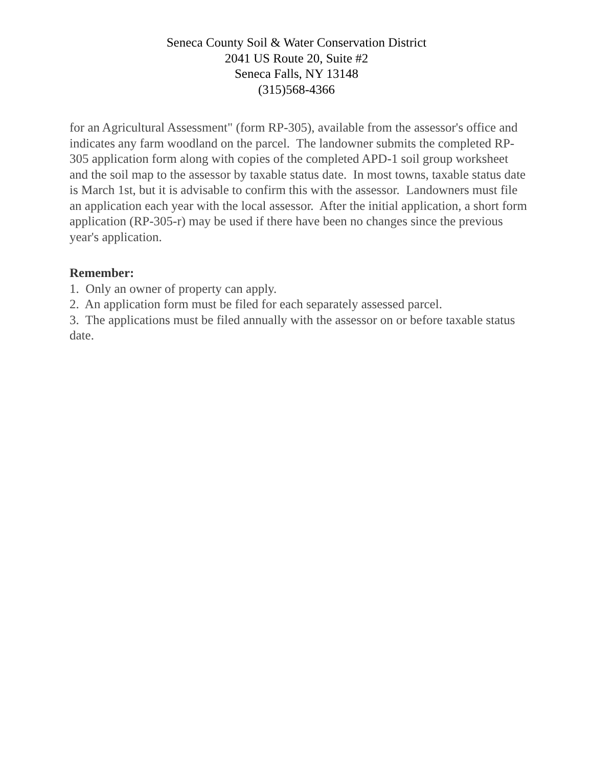Seneca County Soil & Water Conservation District
2041 US Route 20, Suite #2
Seneca Falls, NY 13148
(315)568-4366
for an Agricultural Assessment" (form RP-305), available from the assessor's office and indicates any farm woodland on the parcel. The landowner submits the completed RP-305 application form along with copies of the completed APD-1 soil group worksheet and the soil map to the assessor by taxable status date. In most towns, taxable status date is March 1st, but it is advisable to confirm this with the assessor. Landowners must file an application each year with the local assessor. After the initial application, a short form application (RP-305-r) may be used if there have been no changes since the previous year's application.
Remember:
1. Only an owner of property can apply.
2. An application form must be filed for each separately assessed parcel.
3. The applications must be filed annually with the assessor on or before taxable status date.